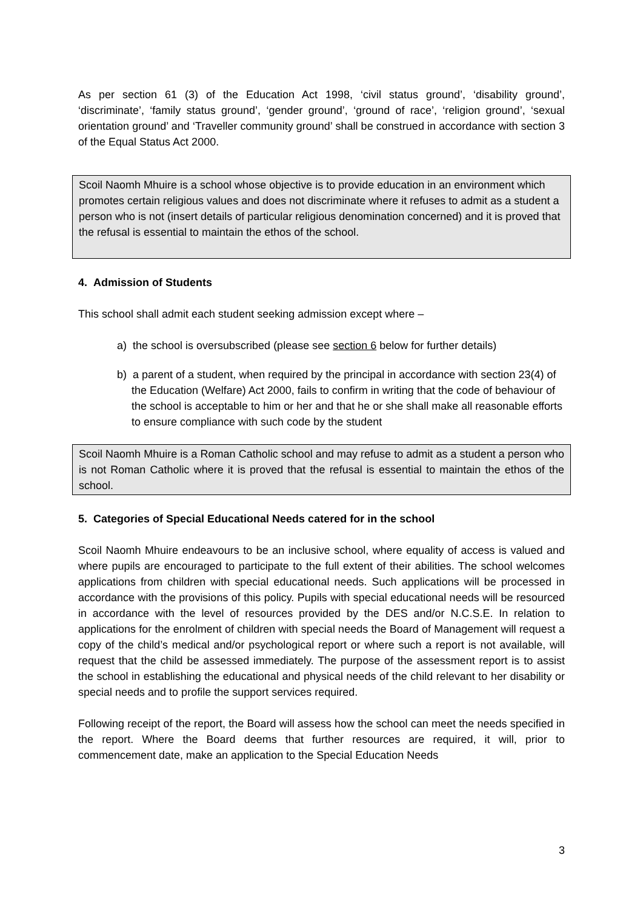As per section 61 (3) of the Education Act 1998, ‘civil status ground’, ‘disability ground’, ‘discriminate’, ‘family status ground’, ‘gender ground’, ‘ground of race’, ‘religion ground’, ‘sexual orientation ground’ and ‘Traveller community ground’ shall be construed in accordance with section 3 of the Equal Status Act 2000.
Scoil Naomh Mhuire is a school whose objective is to provide education in an environment which promotes certain religious values and does not discriminate where it refuses to admit as a student a person who is not (insert details of particular religious denomination concerned) and it is proved that the refusal is essential to maintain the ethos of the school.
4. Admission of Students
This school shall admit each student seeking admission except where –
a) the school is oversubscribed (please see section 6 below for further details)
b) a parent of a student, when required by the principal in accordance with section 23(4) of the Education (Welfare) Act 2000, fails to confirm in writing that the code of behaviour of the school is acceptable to him or her and that he or she shall make all reasonable efforts to ensure compliance with such code by the student
Scoil Naomh Mhuire is a Roman Catholic school and may refuse to admit as a student a person who is not Roman Catholic where it is proved that the refusal is essential to maintain the ethos of the school.
5. Categories of Special Educational Needs catered for in the school
Scoil Naomh Mhuire endeavours to be an inclusive school, where equality of access is valued and where pupils are encouraged to participate to the full extent of their abilities. The school welcomes applications from children with special educational needs. Such applications will be processed in accordance with the provisions of this policy. Pupils with special educational needs will be resourced in accordance with the level of resources provided by the DES and/or N.C.S.E. In relation to applications for the enrolment of children with special needs the Board of Management will request a copy of the child’s medical and/or psychological report or where such a report is not available, will request that the child be assessed immediately. The purpose of the assessment report is to assist the school in establishing the educational and physical needs of the child relevant to her disability or special needs and to profile the support services required.
Following receipt of the report, the Board will assess how the school can meet the needs specified in the report. Where the Board deems that further resources are required, it will, prior to commencement date, make an application to the Special Education Needs
3